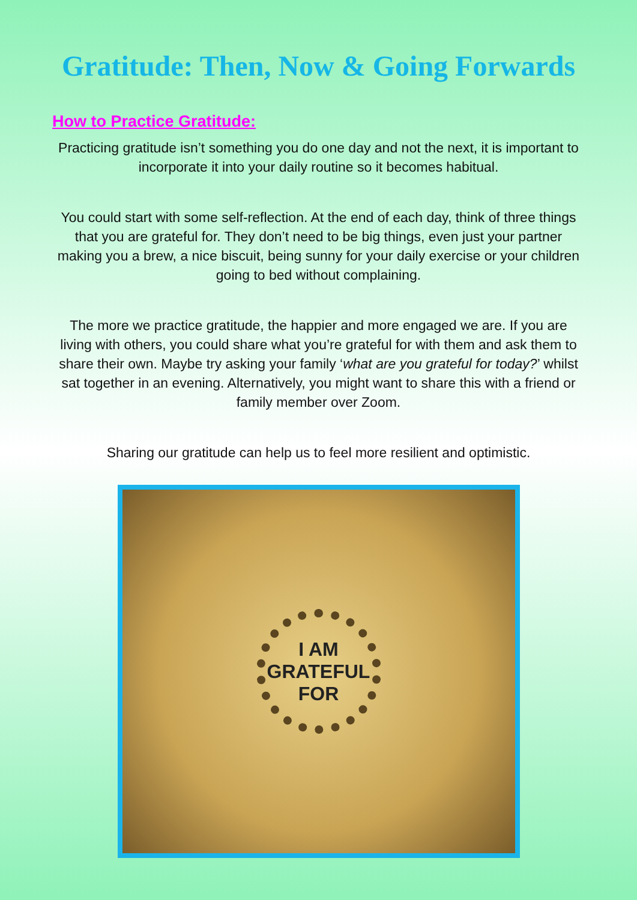Gratitude: Then, Now & Going Forwards
How to Practice Gratitude:
Practicing gratitude isn’t something you do one day and not the next, it is important to incorporate it into your daily routine so it becomes habitual.
You could start with some self-reflection. At the end of each day, think of three things that you are grateful for. They don’t need to be big things, even just your partner making you a brew, a nice biscuit, being sunny for your daily exercise or your children going to bed without complaining.
The more we practice gratitude, the happier and more engaged we are. If you are living with others, you could share what you’re grateful for with them and ask them to share their own. Maybe try asking your family ‘what are you grateful for today?’ whilst sat together in an evening. Alternatively, you might want to share this with a friend or family member over Zoom.
Sharing our gratitude can help us to feel more resilient and optimistic.
I AM
GRATEFUL
FOR